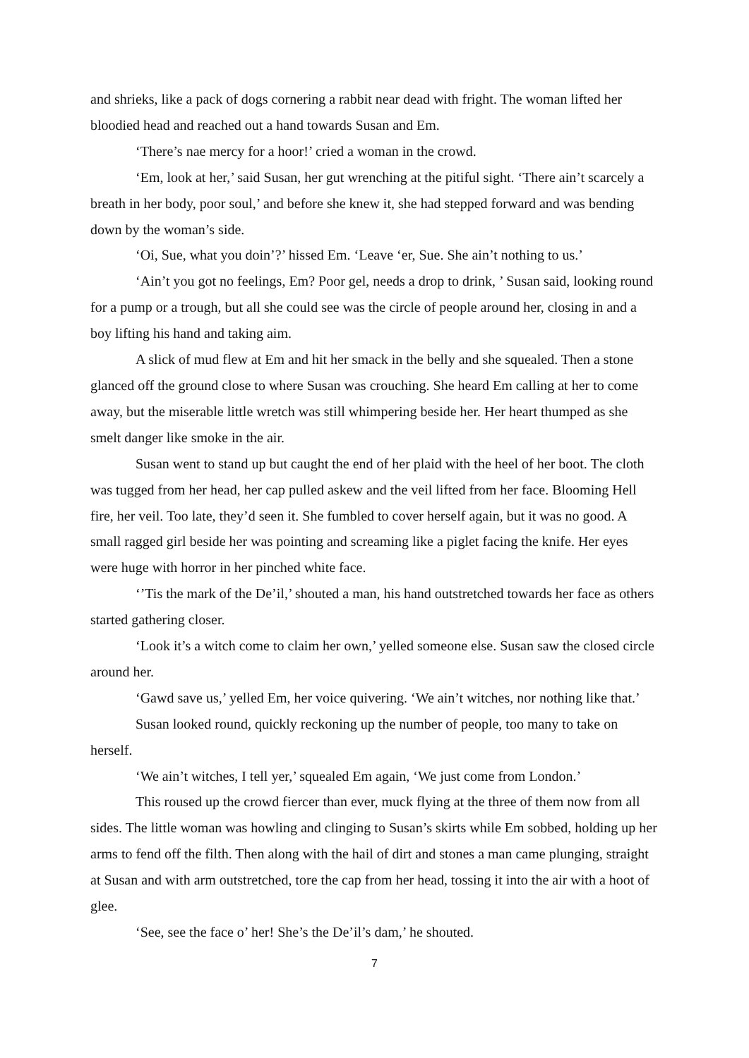and shrieks, like a pack of dogs cornering a rabbit near dead with fright. The woman lifted her bloodied head and reached out a hand towards Susan and Em.
‘There’s nae mercy for a hoor!’ cried a woman in the crowd.
‘Em, look at her,’ said Susan, her gut wrenching at the pitiful sight. ‘There ain’t scarcely a breath in her body, poor soul,’ and before she knew it, she had stepped forward and was bending down by the woman’s side.
‘Oi, Sue, what you doin’?’ hissed Em. ‘Leave ‘er, Sue. She ain’t nothing to us.’
‘Ain’t you got no feelings, Em? Poor gel, needs a drop to drink, ’ Susan said, looking round for a pump or a trough, but all she could see was the circle of people around her, closing in and a boy lifting his hand and taking aim.
A slick of mud flew at Em and hit her smack in the belly and she squealed. Then a stone glanced off the ground close to where Susan was crouching. She heard Em calling at her to come away, but the miserable little wretch was still whimpering beside her. Her heart thumped as she smelt danger like smoke in the air.
Susan went to stand up but caught the end of her plaid with the heel of her boot. The cloth was tugged from her head, her cap pulled askew and the veil lifted from her face. Blooming Hell fire, her veil. Too late, they’d seen it. She fumbled to cover herself again, but it was no good. A small ragged girl beside her was pointing and screaming like a piglet facing the knife. Her eyes were huge with horror in her pinched white face.
‘’Tis the mark of the De’il,’ shouted a man, his hand outstretched towards her face as others started gathering closer.
‘Look it’s a witch come to claim her own,’ yelled someone else. Susan saw the closed circle around her.
‘Gawd save us,’ yelled Em, her voice quivering. ‘We ain’t witches, nor nothing like that.’
Susan looked round, quickly reckoning up the number of people, too many to take on herself.
‘We ain’t witches, I tell yer,’ squealed Em again, ‘We just come from London.’
This roused up the crowd fiercer than ever, muck flying at the three of them now from all sides. The little woman was howling and clinging to Susan’s skirts while Em sobbed, holding up her arms to fend off the filth. Then along with the hail of dirt and stones a man came plunging, straight at Susan and with arm outstretched, tore the cap from her head, tossing it into the air with a hoot of glee.
‘See, see the face o’ her! She’s the De’il’s dam,’ he shouted.
7